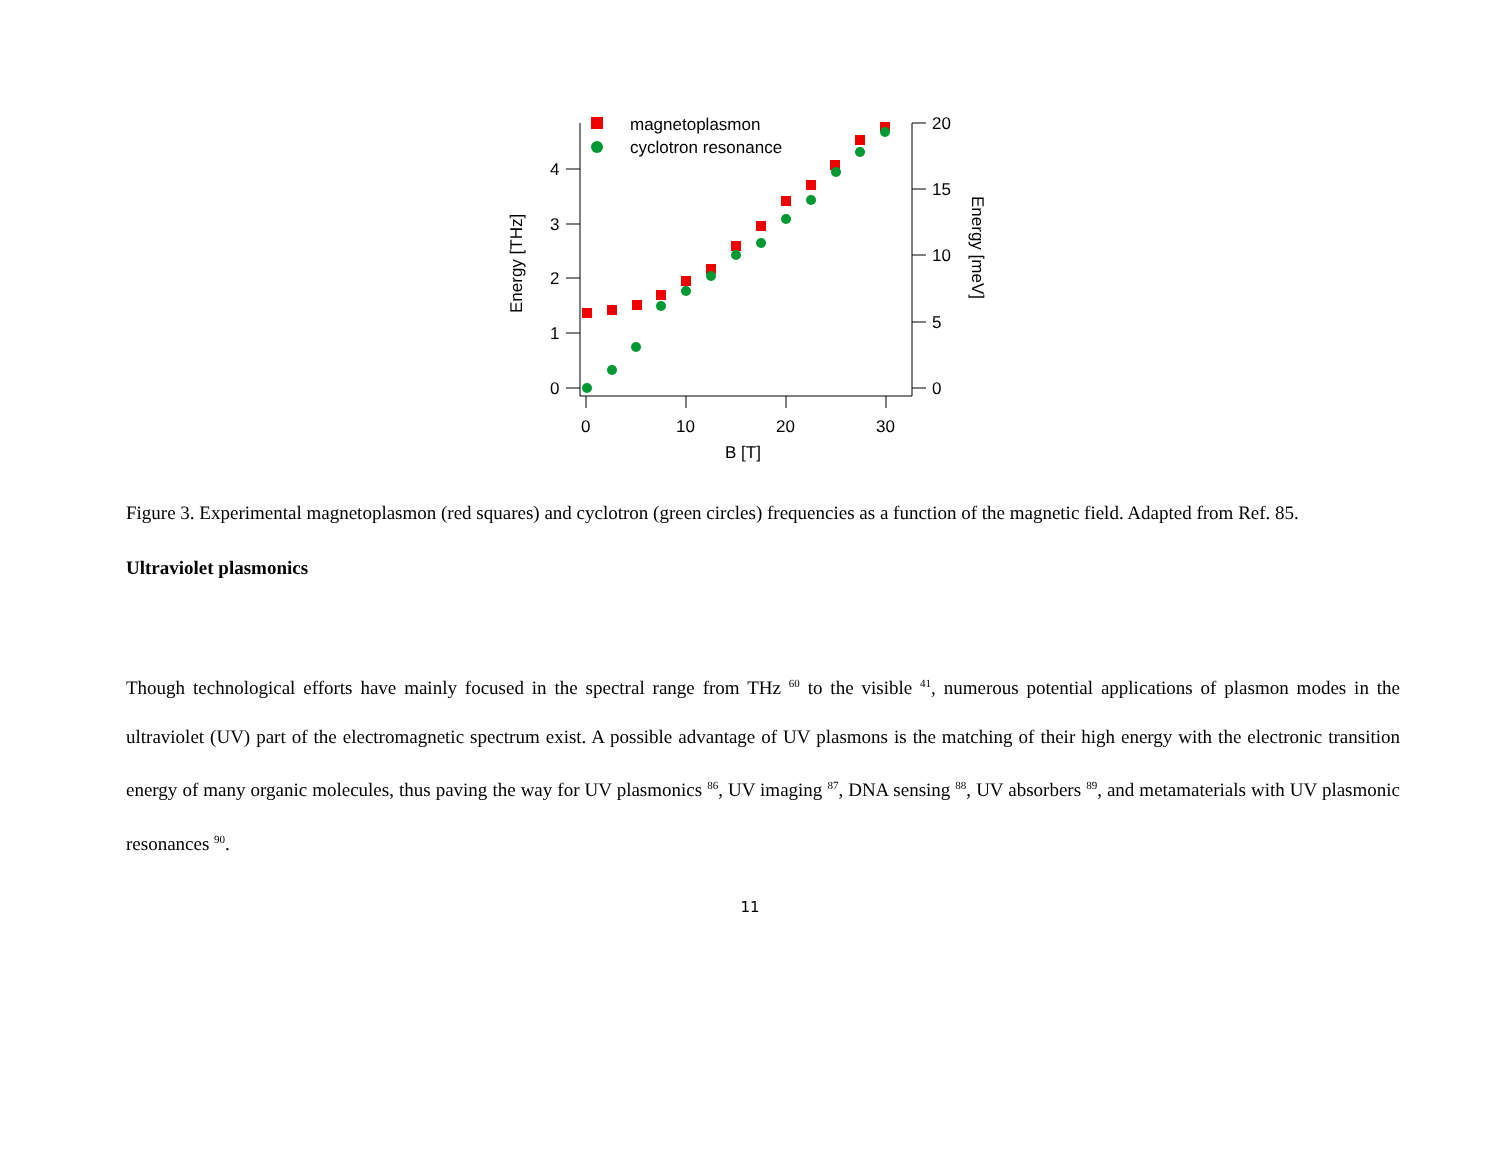0
1
2
3
4
0
5
10
15
20
0
10
20
30
B [T]
Energy [THz]
Energy [meV]
magnetoplasmon
cyclotron resonance
Figure 3. Experimental magnetoplasmon (red squares) and cyclotron (green circles) frequencies as a function of the magnetic field. Adapted from Ref. 85.
Ultraviolet plasmonics
Though technological efforts have mainly focused in the spectral range from THz <sup>60</sup> to the visible <sup>41</sup>, numerous potential applications of plasmon modes in the ultraviolet (UV) part of the electromagnetic spectrum exist. A possible advantage of UV plasmons is the matching of their high energy with the electronic transition energy of many organic molecules, thus paving the way for UV plasmonics <sup>86</sup>, UV imaging <sup>87</sup>, DNA sensing <sup>88</sup>, UV absorbers <sup>89</sup>, and metamaterials with UV plasmonic resonances <sup>90</sup>.
11